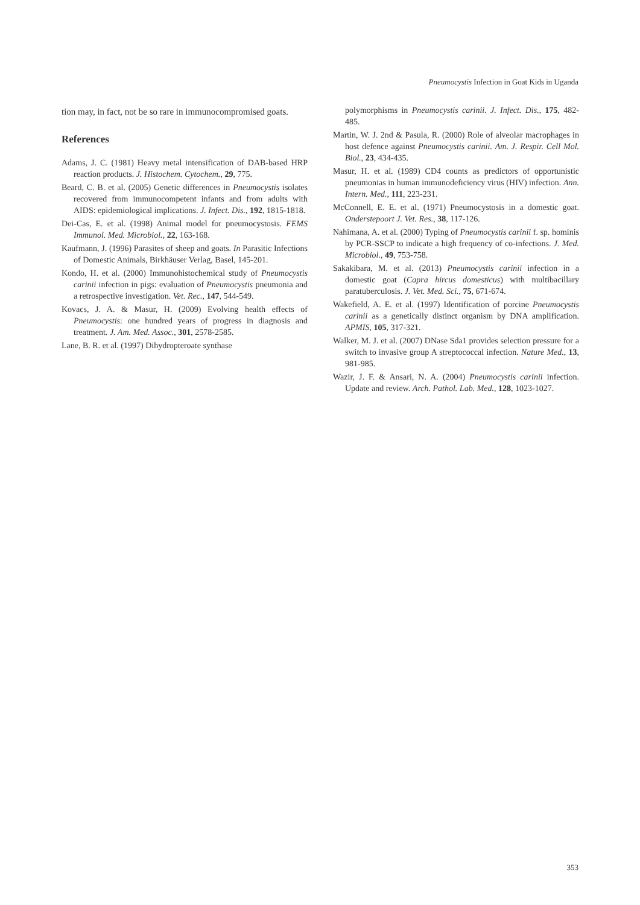Pneumocystis Infection in Goat Kids in Uganda
tion may, in fact, not be so rare in immunocompromised goats.
References
Adams, J. C. (1981) Heavy metal intensification of DAB-based HRP reaction products. J. Histochem. Cytochem., 29, 775.
Beard, C. B. et al. (2005) Genetic differences in Pneumocystis isolates recovered from immunocompetent infants and from adults with AIDS: epidemiological implications. J. Infect. Dis., 192, 1815-1818.
Dei-Cas, E. et al. (1998) Animal model for pneumocystosis. FEMS Immunol. Med. Microbiol., 22, 163-168.
Kaufmann, J. (1996) Parasites of sheep and goats. In Parasitic Infections of Domestic Animals, Birkhäuser Verlag, Basel, 145-201.
Kondo, H. et al. (2000) Immunohistochemical study of Pneumocystis carinii infection in pigs: evaluation of Pneumocystis pneumonia and a retrospective investigation. Vet. Rec., 147, 544-549.
Kovacs, J. A. & Masur, H. (2009) Evolving health effects of Pneumocystis: one hundred years of progress in diagnosis and treatment. J. Am. Med. Assoc., 301, 2578-2585.
Lane, B. R. et al. (1997) Dihydropteroate synthase
polymorphisms in Pneumocystis carinii. J. Infect. Dis., 175, 482-485.
Martin, W. J. 2nd & Pasula, R. (2000) Role of alveolar macrophages in host defence against Pneumocystis carinii. Am. J. Respir. Cell Mol. Biol., 23, 434-435.
Masur, H. et al. (1989) CD4 counts as predictors of opportunistic pneumonias in human immunodeficiency virus (HIV) infection. Ann. Intern. Med., 111, 223-231.
McConnell, E. E. et al. (1971) Pneumocystosis in a domestic goat. Onderstepoort J. Vet. Res., 38, 117-126.
Nahimana, A. et al. (2000) Typing of Pneumocystis carinii f. sp. hominis by PCR-SSCP to indicate a high frequency of co-infections. J. Med. Microbiol., 49, 753-758.
Sakakibara, M. et al. (2013) Pneumocystis carinii infection in a domestic goat (Capra hircus domesticus) with multibacillary paratuberculosis. J. Vet. Med. Sci., 75, 671-674.
Wakefield, A. E. et al. (1997) Identification of porcine Pneumocystis carinii as a genetically distinct organism by DNA amplification. APMIS, 105, 317-321.
Walker, M. J. et al. (2007) DNase Sda1 provides selection pressure for a switch to invasive group A streptococcal infection. Nature Med., 13, 981-985.
Wazir, J. F. & Ansari, N. A. (2004) Pneumocystis carinii infection. Update and review. Arch. Pathol. Lab. Med., 128, 1023-1027.
353